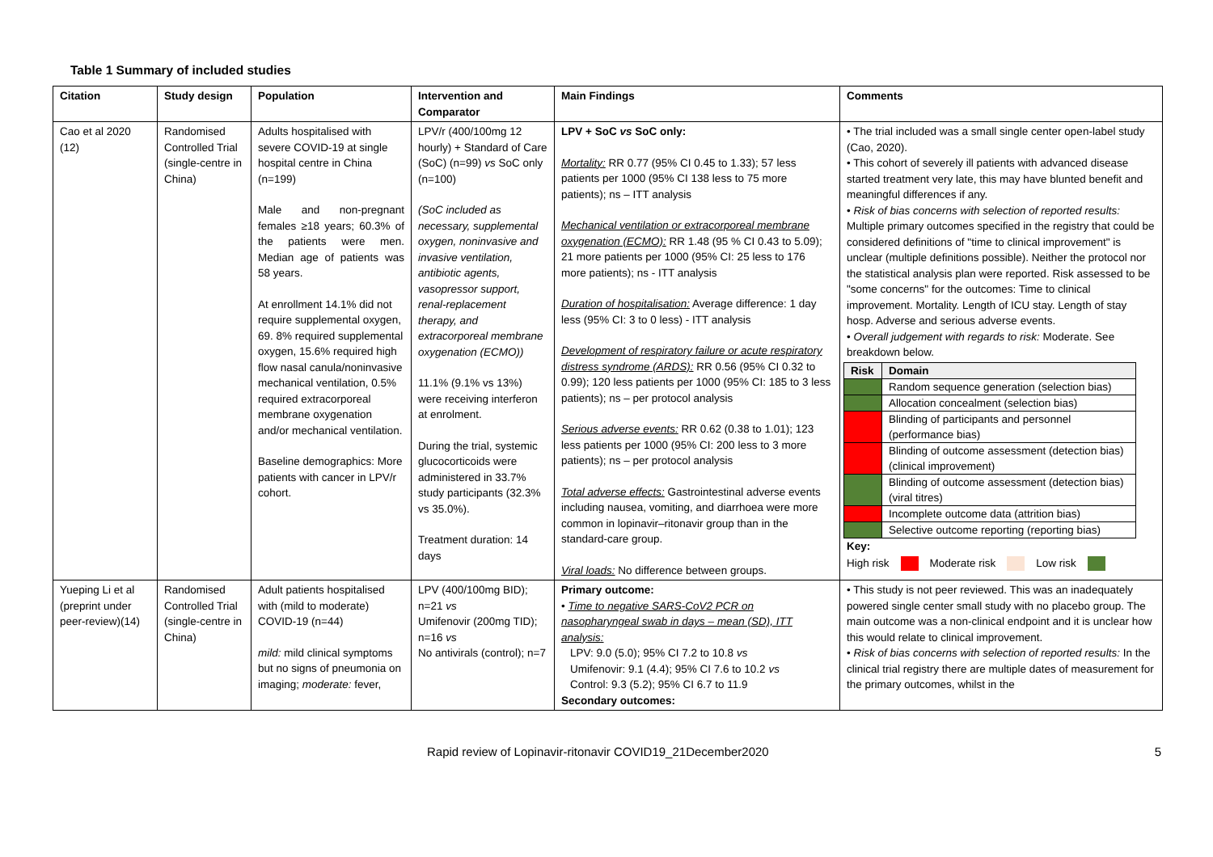Table 1 Summary of included studies
| Citation | Study design | Population | Intervention and Comparator | Main Findings | Comments |
| --- | --- | --- | --- | --- | --- |
| Cao et al 2020 (12) | Randomised Controlled Trial (single-centre in China) | Adults hospitalised with severe COVID-19 at single hospital centre in China (n=199) Male and non-pregnant females ≥18 years; 60.3% of the patients were men. Median age of patients was 58 years. At enrollment 14.1% did not require supplemental oxygen, 69. 8% required supplemental oxygen, 15.6% required high flow nasal canula/noninvasive mechanical ventilation, 0.5% required extracorporeal membrane oxygenation and/or mechanical ventilation. Baseline demographics: More patients with cancer in LPV/r cohort. | LPV/r (400/100mg 12 hourly) + Standard of Care (SoC) (n=99) vs SoC only (n=100) (SoC included as necessary, supplemental oxygen, noninvasive and invasive ventilation, antibiotic agents, vasopressor support, renal-replacement therapy, and extracorporeal membrane oxygenation (ECMO)) 11.1% (9.1% vs 13%) were receiving interferon at enrolment. During the trial, systemic glucocorticoids were administered in 33.7% study participants (32.3% vs 35.0%). Treatment duration: 14 days | LPV + SoC vs SoC only: Mortality: RR 0.77 (95% CI 0.45 to 1.33); 57 less patients per 1000 (95% CI 138 less to 75 more patients); ns – ITT analysis Mechanical ventilation or extracorporeal membrane oxygenation (ECMO): RR 1.48 (95 % CI 0.43 to 5.09); 21 more patients per 1000 (95% CI: 25 less to 176 more patients); ns - ITT analysis Duration of hospitalisation: Average difference: 1 day less (95% CI: 3 to 0 less) - ITT analysis Development of respiratory failure or acute respiratory distress syndrome (ARDS): RR 0.56 (95% CI 0.32 to 0.99); 120 less patients per 1000 (95% CI: 185 to 3 less patients); ns – per protocol analysis Serious adverse events: RR 0.62 (0.38 to 1.01); 123 less patients per 1000 (95% CI: 200 less to 3 more patients); ns – per protocol analysis Total adverse effects: Gastrointestinal adverse events including nausea, vomiting, and diarrhoea were more common in lopinavir–ritonavir group than in the standard-care group. Viral loads: No difference between groups. | • The trial included was a small single center open-label study (Cao, 2020). • This cohort of severely ill patients with advanced disease started treatment very late, this may have blunted benefit and meaningful differences if any. • Risk of bias concerns with selection of reported results: Multiple primary outcomes specified in the registry that could be considered definitions of "time to clinical improvement" is unclear (multiple definitions possible). Neither the protocol nor the statistical analysis plan were reported. Risk assessed to be "some concerns" for the outcomes: Time to clinical improvement. Mortality. Length of ICU stay. Length of stay hosp. Adverse and serious adverse events. • Overall judgement with regards to risk: Moderate. See breakdown below. / Risk / Domain / / / Random sequence generation (selection bias) / / / Allocation concealment (selection bias) / / / Blinding of participants and personnel (performance bias) / / / Blinding of outcome assessment (detection bias) (clinical improvement) / / / Blinding of outcome assessment (detection bias) (viral titres) / / / Incomplete outcome data (attrition bias) / / / Selective outcome reporting (reporting bias) / Key: High risk Moderate risk Low risk |
| Yueping Li et al (preprint under peer-review)(14) | Randomised Controlled Trial (single-centre in China) | Adult patients hospitalised with (mild to moderate) COVID-19 (n=44) mild: mild clinical symptoms but no signs of pneumonia on imaging; moderate: fever, | LPV (400/100mg BID); n=21 vs Umifenovir (200mg TID); n=16 vs No antivirals (control); n=7 | Primary outcome: • Time to negative SARS-CoV2 PCR on nasopharyngeal swab in days – mean (SD), ITT analysis: LPV: 9.0 (5.0); 95% CI 7.2 to 10.8 vs Umifenovir: 9.1 (4.4); 95% CI 7.6 to 10.2 vs Control: 9.3 (5.2); 95% CI 6.7 to 11.9 Secondary outcomes: | • This study is not peer reviewed. This was an inadequately powered single center small study with no placebo group. The main outcome was a non-clinical endpoint and it is unclear how this would relate to clinical improvement. • Risk of bias concerns with selection of reported results: In the clinical trial registry there are multiple dates of measurement for the primary outcomes, whilst in the |
Rapid review of Lopinavir-ritonavir COVID19_21December2020 5